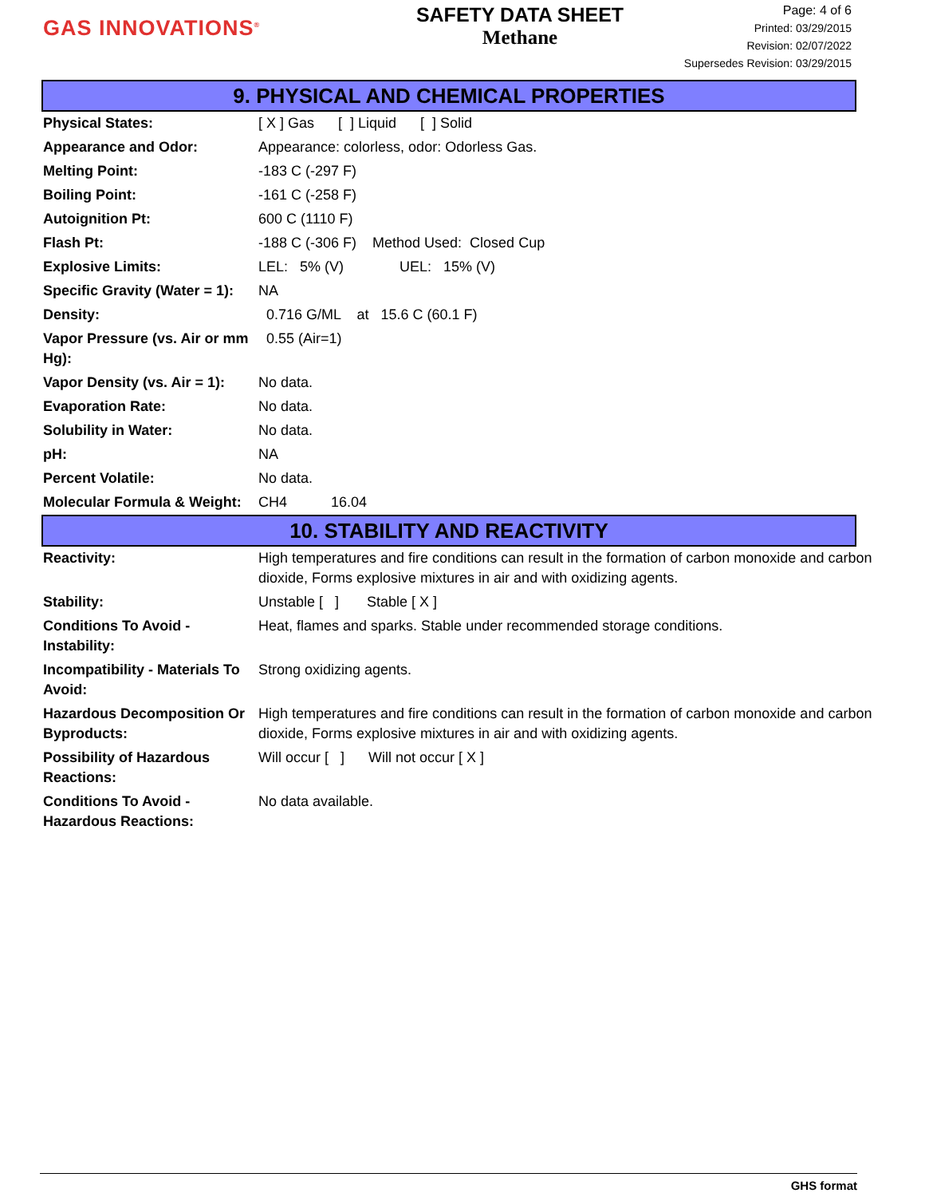GAS INNOVATIONS<sup>®</sup>
SAFETY DATA SHEET
Methane
Page: 4 of 6
Printed: 03/29/2015
Revision: 02/07/2022
Supersedes Revision: 03/29/2015
9. PHYSICAL AND CHEMICAL PROPERTIES
| Physical States: | [ X ] Gas [ ] Liquid [ ] Solid |
| Appearance and Odor: | Appearance: colorless, odor: Odorless Gas. |
| Melting Point: | -183 C (-297 F) |
| Boiling Point: | -161 C (-258 F) |
| Autoignition Pt: | 600 C (1110 F) |
| Flash Pt: | -188 C (-306 F) Method Used: Closed Cup |
| Explosive Limits: | LEL: 5% (V) UEL: 15% (V) |
| Specific Gravity (Water = 1): | NA |
| Density: | 0.716 G/ML at 15.6 C (60.1 F) |
| Vapor Pressure (vs. Air or mm Hg): | 0.55 (Air=1) |
| Vapor Density (vs. Air = 1): | No data. |
| Evaporation Rate: | No data. |
| Solubility in Water: | No data. |
| pH: | NA |
| Percent Volatile: | No data. |
| Molecular Formula & Weight: | CH4 16.04 |
10. STABILITY AND REACTIVITY
| Reactivity: | High temperatures and fire conditions can result in the formation of carbon monoxide and carbon dioxide, Forms explosive mixtures in air and with oxidizing agents. |
| Stability: | Unstable [ ] Stable [ X ] |
| Conditions To Avoid - Instability: | Heat, flames and sparks. Stable under recommended storage conditions. |
| Incompatibility - Materials To Avoid: | Strong oxidizing agents. |
| Hazardous Decomposition Or Byproducts: | High temperatures and fire conditions can result in the formation of carbon monoxide and carbon dioxide, Forms explosive mixtures in air and with oxidizing agents. |
| Possibility of Hazardous Reactions: | Will occur [ ] Will not occur [ X ] |
| Conditions To Avoid - Hazardous Reactions: | No data available. |
GHS format